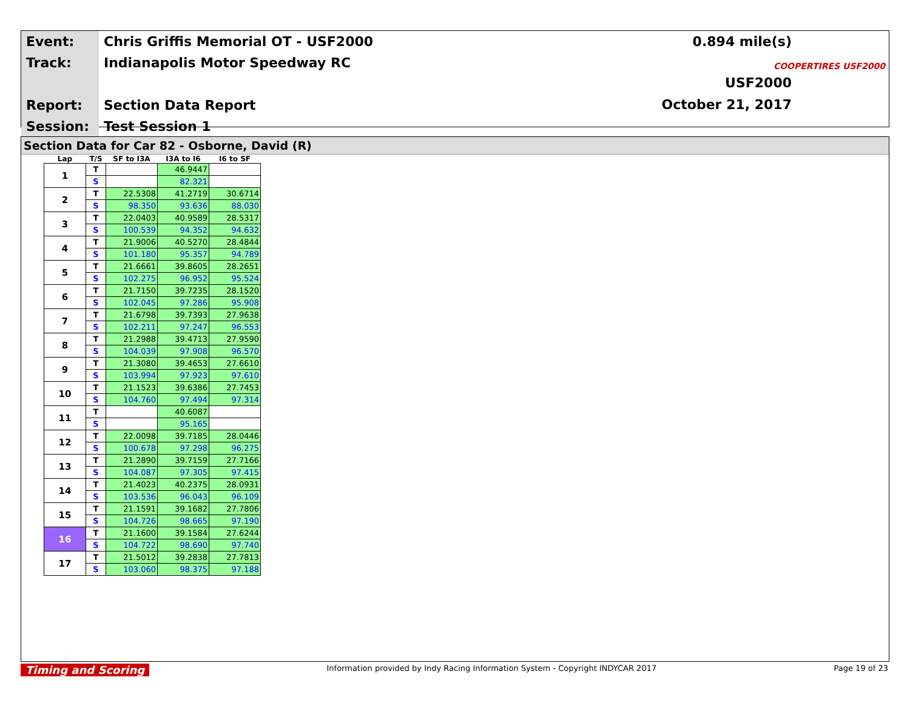| Event: | Chris Griffis Memorial OT - USF2000 |
| Track: | Indianapolis Motor Speedway RC |
| Report: | Section Data Report |
| Session: | Test Session 1 |
0.894 mile(s)
USF2000
October 21, 2017
COOPERTIRES USF2000
Section Data for Car 82 - Osborne, David (R)
| Lap | T/S | SF to I3A | I3A to I6 | I6 to SF |
| --- | --- | --- | --- | --- |
| 1 | T | | 46.9447 | |
| | S | | 82.321 | |
| 2 | T | 22.5308 | 41.2719 | 30.6714 |
| | S | 98.350 | 93.636 | 88.030 |
| 3 | T | 22.0403 | 40.9589 | 28.5317 |
| | S | 100.539 | 94.352 | 94.632 |
| 4 | T | 21.9006 | 40.5270 | 28.4844 |
| | S | 101.180 | 95.357 | 94.789 |
| 5 | T | 21.6661 | 39.8605 | 28.2651 |
| | S | 102.275 | 96.952 | 95.524 |
| 6 | T | 21.7150 | 39.7235 | 28.1520 |
| | S | 102.045 | 97.286 | 95.908 |
| 7 | T | 21.6798 | 39.7393 | 27.9638 |
| | S | 102.211 | 97.247 | 96.553 |
| 8 | T | 21.2988 | 39.4713 | 27.9590 |
| | S | 104.039 | 97.908 | 96.570 |
| 9 | T | 21.3080 | 39.4653 | 27.6610 |
| | S | 103.994 | 97.923 | 97.610 |
| 10 | T | 21.1523 | 39.6386 | 27.7453 |
| | S | 104.760 | 97.494 | 97.314 |
| 11 | T | | 40.6087 | |
| | S | | 95.165 | |
| 12 | T | 22.0098 | 39.7185 | 28.0446 |
| | S | 100.678 | 97.298 | 96.275 |
| 13 | T | 21.2890 | 39.7159 | 27.7166 |
| | S | 104.087 | 97.305 | 97.415 |
| 14 | T | 21.4023 | 40.2375 | 28.0931 |
| | S | 103.536 | 96.043 | 96.109 |
| 15 | T | 21.1591 | 39.1682 | 27.7806 |
| | S | 104.726 | 98.665 | 97.190 |
| 16 | T | 21.1600 | 39.1584 | 27.6244 |
| | S | 104.722 | 98.690 | 97.740 |
| 17 | T | 21.5012 | 39.2838 | 27.7813 |
| | S | 103.060 | 98.375 | 97.188 |
Timing and Scoring Information provided by Indy Racing Information System - Copyright INDYCAR 2017 Page 19 of 23